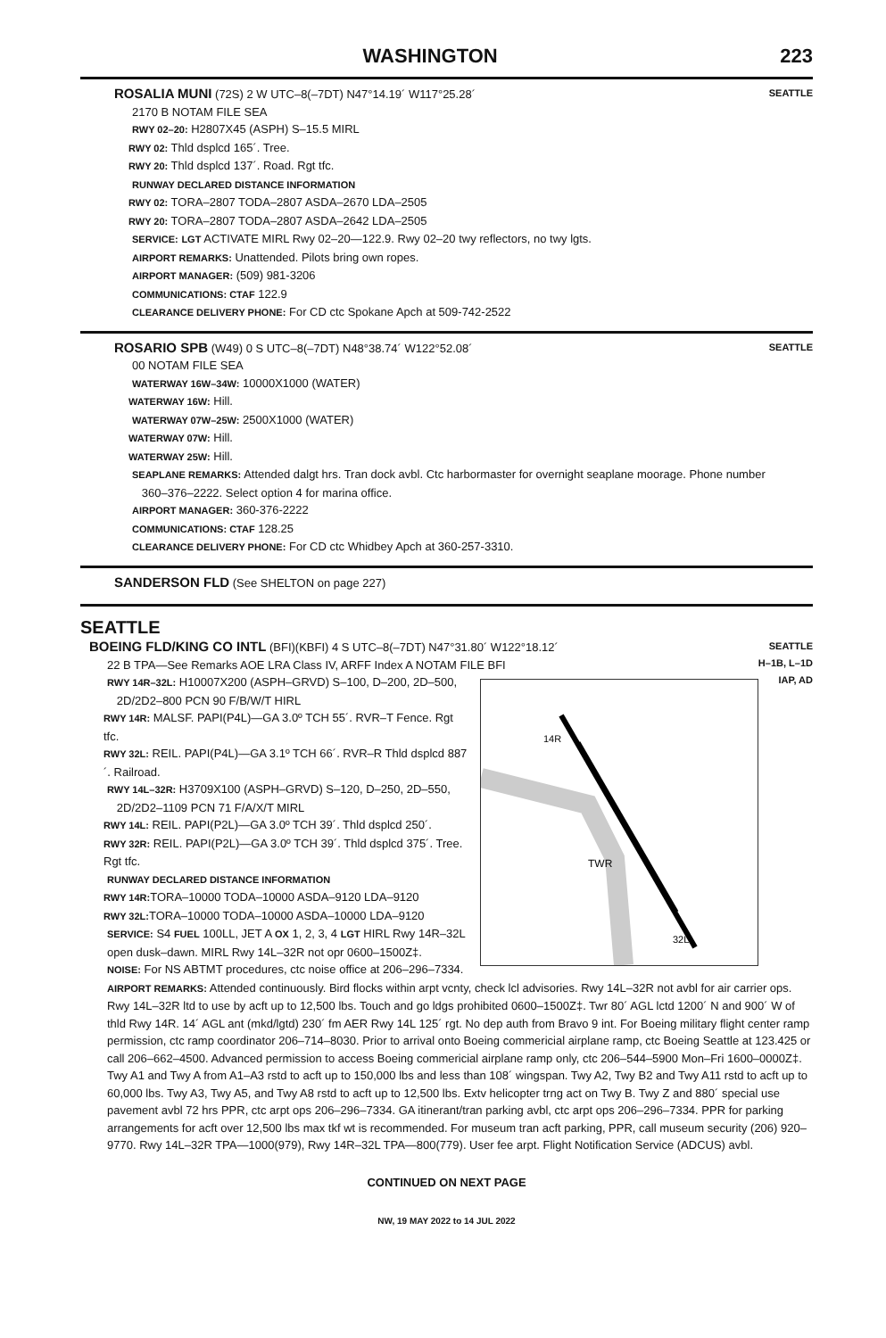WASHINGTON 223
SEATTLE
ROSALIA MUNI (72S) 2 W UTC–8(–7DT) N47°14.19´ W117°25.28´
2170 B NOTAM FILE SEA
RWY 02–20: H2807X45 (ASPH) S–15.5 MIRL
RWY 02: Thld dsplcd 165´. Tree.
RWY 20: Thld dsplcd 137´. Road. Rgt tfc.
RUNWAY DECLARED DISTANCE INFORMATION
RWY 02: TORA–2807 TODA–2807 ASDA–2670 LDA–2505
RWY 20: TORA–2807 TODA–2807 ASDA–2642 LDA–2505
SERVICE: LGT ACTIVATE MIRL Rwy 02–20—122.9. Rwy 02–20 twy reflectors, no twy lgts.
AIRPORT REMARKS: Unattended. Pilots bring own ropes.
AIRPORT MANAGER: (509) 981-3206
COMMUNICATIONS: CTAF 122.9
CLEARANCE DELIVERY PHONE: For CD ctc Spokane Apch at 509-742-2522
SEATTLE
ROSARIO SPB (W49) 0 S UTC–8(–7DT) N48°38.74´ W122°52.08´
00 NOTAM FILE SEA
WATERWAY 16W–34W: 10000X1000 (WATER)
WATERWAY 16W: Hill.
WATERWAY 07W–25W: 2500X1000 (WATER)
WATERWAY 07W: Hill.
WATERWAY 25W: Hill.
SEAPLANE REMARKS: Attended dalgt hrs. Tran dock avbl. Ctc harbormaster for overnight seaplane moorage. Phone number
360–376–2222. Select option 4 for marina office.
AIRPORT MANAGER: 360-376-2222
COMMUNICATIONS: CTAF 128.25
CLEARANCE DELIVERY PHONE: For CD ctc Whidbey Apch at 360-257-3310.
SANDERSON FLD (See SHELTON on page 227)
SEATTLE
SEATTLE
H–1B, L–1D
IAP, AD
BOEING FLD/KING CO INTL (BFI)(KBFI) 4 S UTC–8(–7DT) N47°31.80´ W122°18.12´
22 B TPA—See Remarks AOE LRA Class IV, ARFF Index A NOTAM FILE BFI
TWR
14R
32L
RWY 14R–32L: H10007X200 (ASPH–GRVD) S–100, D–200, 2D–500,
2D/2D2–800 PCN 90 F/B/W/T HIRL
RWY 14R: MALSF. PAPI(P4L)—GA 3.0º TCH 55´. RVR–T Fence. Rgt tfc.
RWY 32L: REIL. PAPI(P4L)—GA 3.1º TCH 66´. RVR–R Thld dsplcd 887´. Railroad.
RWY 14L–32R: H3709X100 (ASPH–GRVD) S–120, D–250, 2D–550,
2D/2D2–1109 PCN 71 F/A/X/T MIRL
RWY 14L: REIL. PAPI(P2L)—GA 3.0º TCH 39´. Thld dsplcd 250´.
RWY 32R: REIL. PAPI(P2L)—GA 3.0º TCH 39´. Thld dsplcd 375´. Tree. Rgt tfc.
RUNWAY DECLARED DISTANCE INFORMATION
RWY 14R: TORA–10000 TODA–10000 ASDA–9120 LDA–9120
RWY 32L: TORA–10000 TODA–10000 ASDA–10000 LDA–9120
SERVICE: S4 FUEL 100LL, JET A OX 1, 2, 3, 4 LGT HIRL Rwy 14R–32L open dusk–dawn. MIRL Rwy 14L–32R not opr 0600–1500Z‡.
NOISE: For NS ABTMT procedures, ctc noise office at 206–296–7334.
AIRPORT REMARKS: Attended continuously. Bird flocks within arpt vcnty, check lcl advisories. Rwy 14L–32R not avbl for air carrier ops. Rwy 14L–32R ltd to use by acft up to 12,500 lbs. Touch and go ldgs prohibited 0600–1500Z‡. Twr 80´ AGL lctd 1200´ N and 900´ W of thld Rwy 14R. 14´ AGL ant (mkd/lgtd) 230´ fm AER Rwy 14L 125´ rgt. No dep auth from Bravo 9 int. For Boeing military flight center ramp permission, ctc ramp coordinator 206–714–8030. Prior to arrival onto Boeing commericial airplane ramp, ctc Boeing Seattle at 123.425 or call 206–662–4500. Advanced permission to access Boeing commericial airplane ramp only, ctc 206–544–5900 Mon–Fri 1600–0000Z‡. Twy A1 and Twy A from A1–A3 rstd to acft up to 150,000 lbs and less than 108´ wingspan. Twy A2, Twy B2 and Twy A11 rstd to acft up to 60,000 lbs. Twy A3, Twy A5, and Twy A8 rstd to acft up to 12,500 lbs. Extv helicopter trng act on Twy B. Twy Z and 880´ special use pavement avbl 72 hrs PPR, ctc arpt ops 206–296–7334. GA itinerant/tran parking avbl, ctc arpt ops 206–296–7334. PPR for parking arrangements for acft over 12,500 lbs max tkf wt is recommended. For museum tran acft parking, PPR, call museum security (206) 920–9770. Rwy 14L–32R TPA—1000(979), Rwy 14R–32L TPA—800(779). User fee arpt. Flight Notification Service (ADCUS) avbl.
CONTINUED ON NEXT PAGE
NW, 19 MAY 2022 to 14 JUL 2022